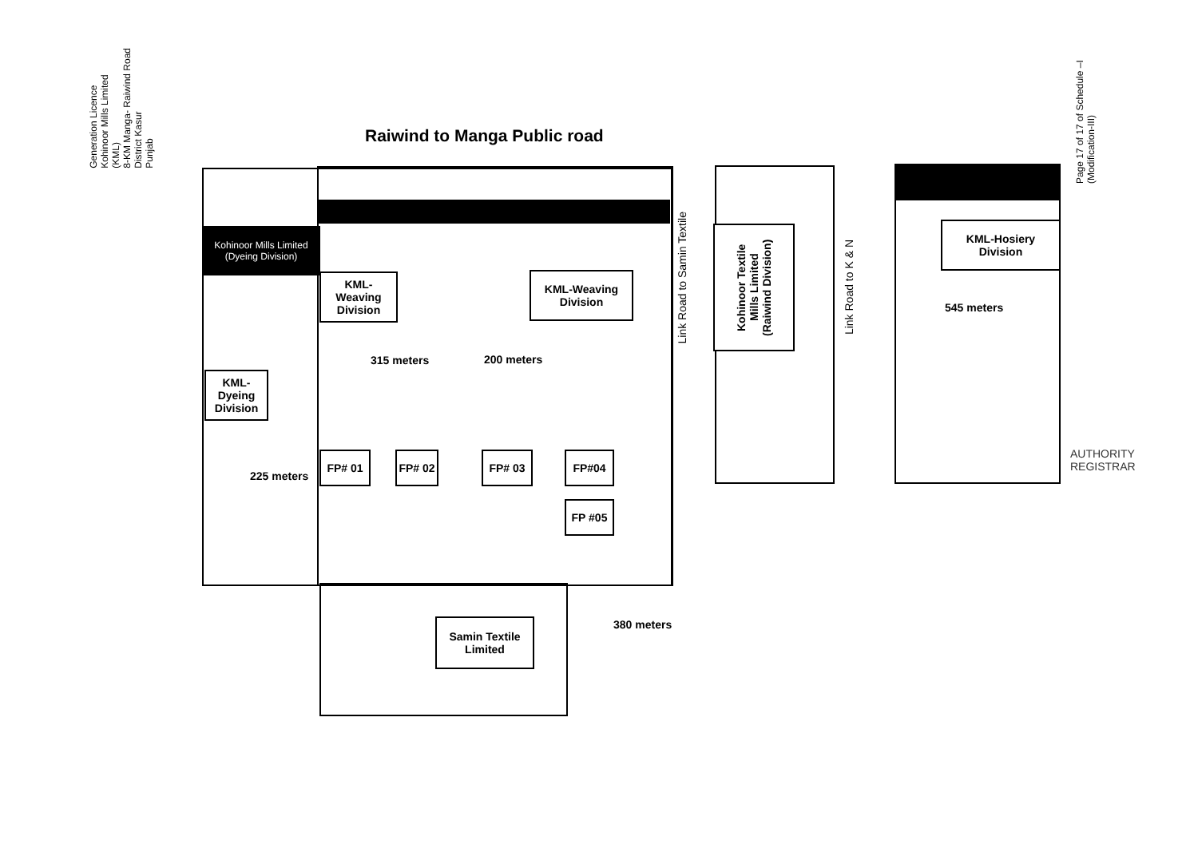Generation Licence
Kohinoor Mills Limited
(KML)
8-KM Manga- Raiwind Road
District Kasur
Punjab
Page 17 of 17 of Schedule –I
(Modification-III)
Raiwind to Manga Public road
Kohinoor Mills Limited (Dyeing Division)
KML-
Weaving
Division
KML-Weaving
Division
KML-
Dyeing
Division
FP# 01
FP# 02
FP# 03 FP#04
FP #05
Samin Textile
Limited
KML-Hosiery
Division
Kohinoor Textile
Mills Limited
(Raiwind Division)
315 meters 200 meters
225 meters
545 meters
380 meters
Link Road to Samin Textile
Link Road to K & N
AUTHORITY REGISTRAR